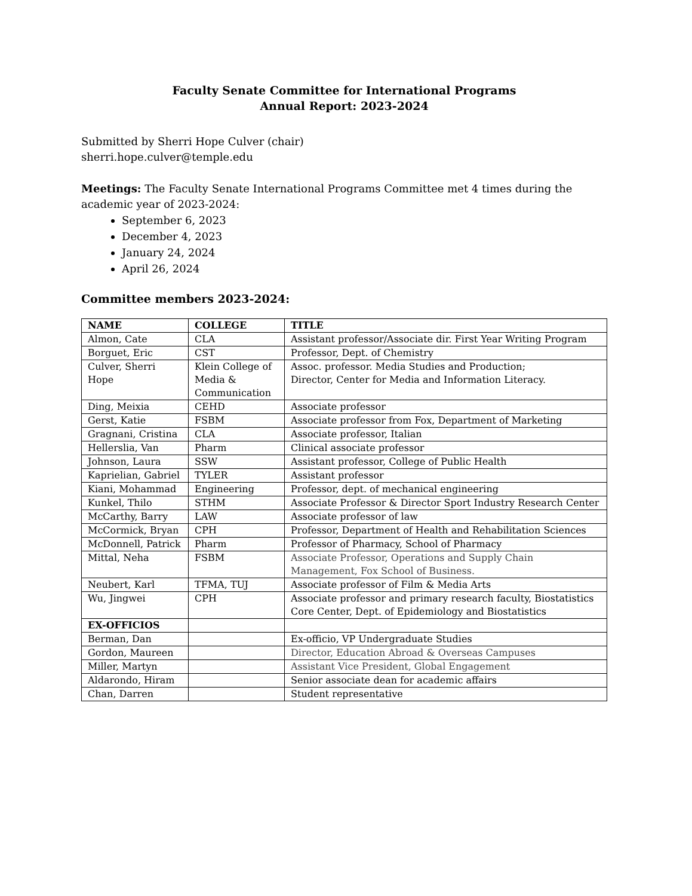Faculty Senate Committee for International Programs
Annual Report: 2023-2024
Submitted by Sherri Hope Culver (chair)
sherri.hope.culver@temple.edu
Meetings: The Faculty Senate International Programs Committee met 4 times during the academic year of 2023-2024:
September 6, 2023
December 4, 2023
January 24, 2024
April 26, 2024
Committee members 2023-2024:
| NAME | COLLEGE | TITLE |
| --- | --- | --- |
| Almon, Cate | CLA | Assistant professor/Associate dir. First Year Writing Program |
| Borguet, Eric | CST | Professor, Dept. of Chemistry |
| Culver, Sherri Hope | Klein College of Media & Communication | Assoc. professor. Media Studies and Production; Director, Center for Media and Information Literacy. |
| Ding, Meixia | CEHD | Associate professor |
| Gerst, Katie | FSBM | Associate professor from Fox, Department of Marketing |
| Gragnani, Cristina | CLA | Associate professor, Italian |
| Hellerslia, Van | Pharm | Clinical associate professor |
| Johnson, Laura | SSW | Assistant professor, College of Public Health |
| Kaprielian, Gabriel | TYLER | Assistant professor |
| Kiani, Mohammad | Engineering | Professor, dept. of mechanical engineering |
| Kunkel, Thilo | STHM | Associate Professor & Director Sport Industry Research Center |
| McCarthy, Barry | LAW | Associate professor of law |
| McCormick, Bryan | CPH | Professor, Department of Health and Rehabilitation Sciences |
| McDonnell, Patrick | Pharm | Professor of Pharmacy, School of Pharmacy |
| Mittal, Neha | FSBM | Associate Professor, Operations and Supply Chain Management, Fox School of Business. |
| Neubert, Karl | TFMA, TUJ | Associate professor of Film & Media Arts |
| Wu, Jingwei | CPH | Associate professor and primary research faculty, Biostatistics Core Center, Dept. of Epidemiology and Biostatistics |
| EX-OFFICIOS | | |
| Berman, Dan | | Ex-officio, VP Undergraduate Studies |
| Gordon, Maureen | | Director, Education Abroad & Overseas Campuses |
| Miller, Martyn | | Assistant Vice President, Global Engagement |
| Aldarondo, Hiram | | Senior associate dean for academic affairs |
| Chan, Darren | | Student representative |